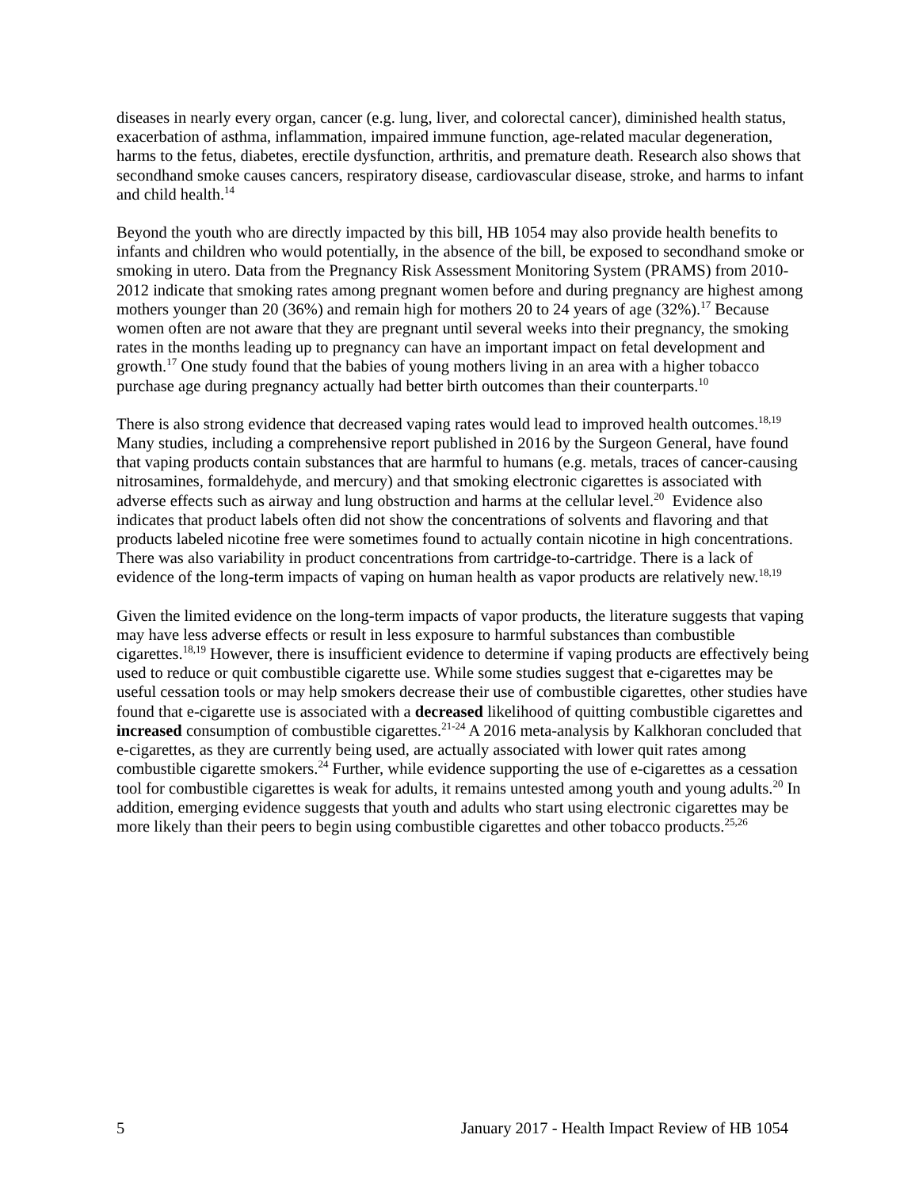diseases in nearly every organ, cancer (e.g. lung, liver, and colorectal cancer), diminished health status, exacerbation of asthma, inflammation, impaired immune function, age-related macular degeneration, harms to the fetus, diabetes, erectile dysfunction, arthritis, and premature death. Research also shows that secondhand smoke causes cancers, respiratory disease, cardiovascular disease, stroke, and harms to infant and child health.<sup>14</sup>
Beyond the youth who are directly impacted by this bill, HB 1054 may also provide health benefits to infants and children who would potentially, in the absence of the bill, be exposed to secondhand smoke or smoking in utero. Data from the Pregnancy Risk Assessment Monitoring System (PRAMS) from 2010-2012 indicate that smoking rates among pregnant women before and during pregnancy are highest among mothers younger than 20 (36%) and remain high for mothers 20 to 24 years of age (32%).<sup>17</sup> Because women often are not aware that they are pregnant until several weeks into their pregnancy, the smoking rates in the months leading up to pregnancy can have an important impact on fetal development and growth.<sup>17</sup> One study found that the babies of young mothers living in an area with a higher tobacco purchase age during pregnancy actually had better birth outcomes than their counterparts.<sup>10</sup>
There is also strong evidence that decreased vaping rates would lead to improved health outcomes.<sup>18,19</sup> Many studies, including a comprehensive report published in 2016 by the Surgeon General, have found that vaping products contain substances that are harmful to humans (e.g. metals, traces of cancer-causing nitrosamines, formaldehyde, and mercury) and that smoking electronic cigarettes is associated with adverse effects such as airway and lung obstruction and harms at the cellular level.<sup>20</sup> Evidence also indicates that product labels often did not show the concentrations of solvents and flavoring and that products labeled nicotine free were sometimes found to actually contain nicotine in high concentrations. There was also variability in product concentrations from cartridge-to-cartridge. There is a lack of evidence of the long-term impacts of vaping on human health as vapor products are relatively new.<sup>18,19</sup>
Given the limited evidence on the long-term impacts of vapor products, the literature suggests that vaping may have less adverse effects or result in less exposure to harmful substances than combustible cigarettes.<sup>18,19</sup> However, there is insufficient evidence to determine if vaping products are effectively being used to reduce or quit combustible cigarette use. While some studies suggest that e-cigarettes may be useful cessation tools or may help smokers decrease their use of combustible cigarettes, other studies have found that e-cigarette use is associated with a decreased likelihood of quitting combustible cigarettes and increased consumption of combustible cigarettes.<sup>21-24</sup> A 2016 meta-analysis by Kalkhoran concluded that e-cigarettes, as they are currently being used, are actually associated with lower quit rates among combustible cigarette smokers.<sup>24</sup> Further, while evidence supporting the use of e-cigarettes as a cessation tool for combustible cigarettes is weak for adults, it remains untested among youth and young adults.<sup>20</sup> In addition, emerging evidence suggests that youth and adults who start using electronic cigarettes may be more likely than their peers to begin using combustible cigarettes and other tobacco products.<sup>25,26</sup>
5 January 2017 - Health Impact Review of HB 1054